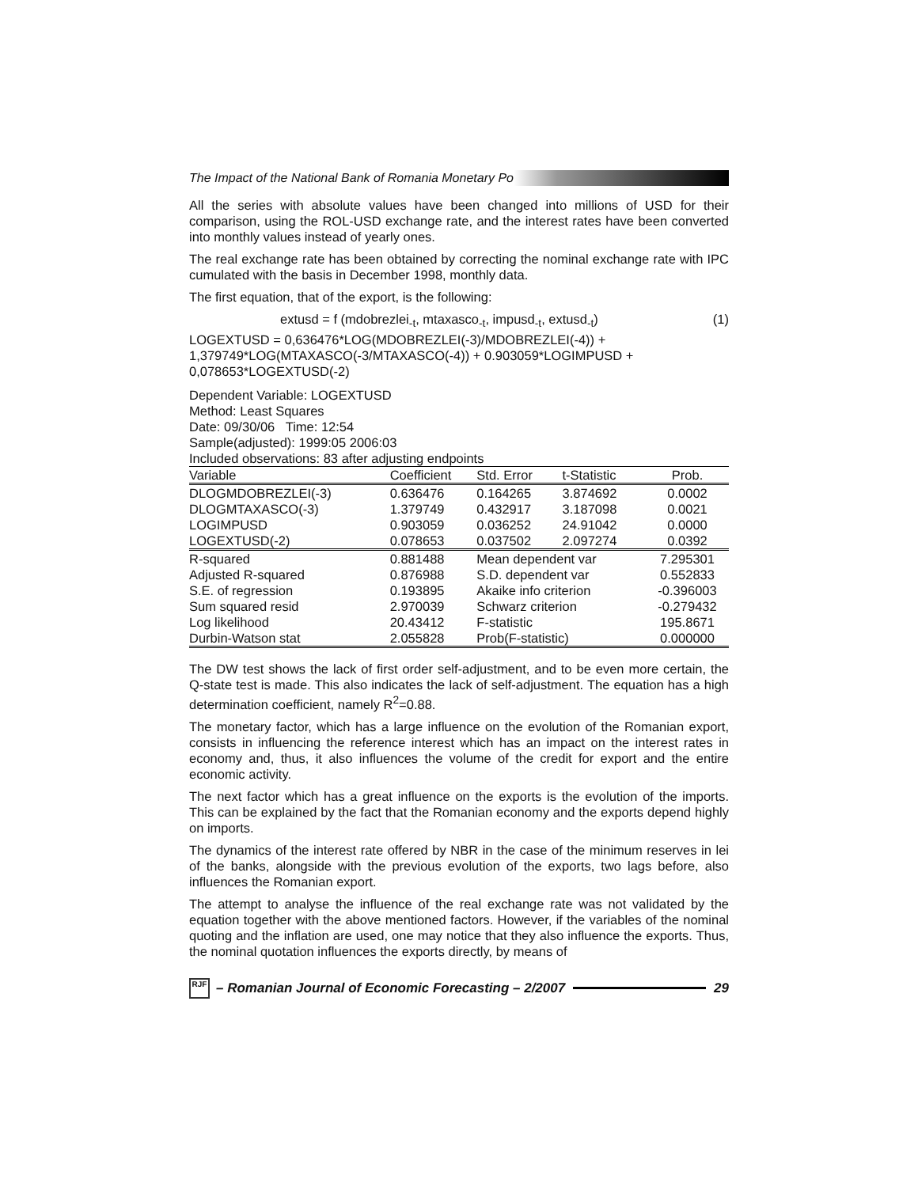The Impact of the National Bank of Romania Monetary Po
All the series with absolute values have been changed into millions of USD for their comparison, using the ROL-USD exchange rate, and the interest rates have been converted into monthly values instead of yearly ones.
The real exchange rate has been obtained by correcting the nominal exchange rate with IPC cumulated with the basis in December 1998, monthly data.
The first equation, that of the export, is the following:
extusd = f (mdobrezlei<sub>-t</sub>, mtaxasco<sub>-t</sub>, impusd<sub>-t</sub>, extusd<sub>-t</sub>) (1)
LOGEXTUSD = 0,636476*LOG(MDOBREZLEI(-3)/MDOBREZLEI(-4)) +
1,379749*LOG(MTAXASCO(-3/MTAXASCO(-4)) + 0.903059*LOGIMPUSD +
0,078653*LOGEXTUSD(-2)
Dependent Variable: LOGEXTUSD
Method: Least Squares
Date: 09/30/06 Time: 12:54
Sample(adjusted): 1999:05 2006:03
Included observations: 83 after adjusting endpoints
| Variable | Coefficient | Std. Error | t-Statistic | Prob. |
| --- | --- | --- | --- | --- |
| DLOGMDOBREZLEI(-3) | 0.636476 | 0.164265 | 3.874692 | 0.0002 |
| DLOGMTAXASCO(-3) | 1.379749 | 0.432917 | 3.187098 | 0.0021 |
| LOGIMPUSD | 0.903059 | 0.036252 | 24.91042 | 0.0000 |
| LOGEXTUSD(-2) | 0.078653 | 0.037502 | 2.097274 | 0.0392 |
| R-squared | 0.881488 | Mean dependent var | | 7.295301 |
| Adjusted R-squared | 0.876988 | S.D. dependent var | | 0.552833 |
| S.E. of regression | 0.193895 | Akaike info criterion | | -0.396003 |
| Sum squared resid | 2.970039 | Schwarz criterion | | -0.279432 |
| Log likelihood | 20.43412 | F-statistic | | 195.8671 |
| Durbin-Watson stat | 2.055828 | Prob(F-statistic) | | 0.000000 |
The DW test shows the lack of first order self-adjustment, and to be even more certain, the Q-state test is made. This also indicates the lack of self-adjustment. The equation has a high determination coefficient, namely R<sup>2</sup>=0.88.
The monetary factor, which has a large influence on the evolution of the Romanian export, consists in influencing the reference interest which has an impact on the interest rates in economy and, thus, it also influences the volume of the credit for export and the entire economic activity.
The next factor which has a great influence on the exports is the evolution of the imports. This can be explained by the fact that the Romanian economy and the exports depend highly on imports.
The dynamics of the interest rate offered by NBR in the case of the minimum reserves in lei of the banks, alongside with the previous evolution of the exports, two lags before, also influences the Romanian export.
The attempt to analyse the influence of the real exchange rate was not validated by the equation together with the above mentioned factors. However, if the variables of the nominal quoting and the inflation are used, one may notice that they also influence the exports. Thus, the nominal quotation influences the exports directly, by means of
RJF
– Romanian Journal of Economic Forecasting – 2/2007
29